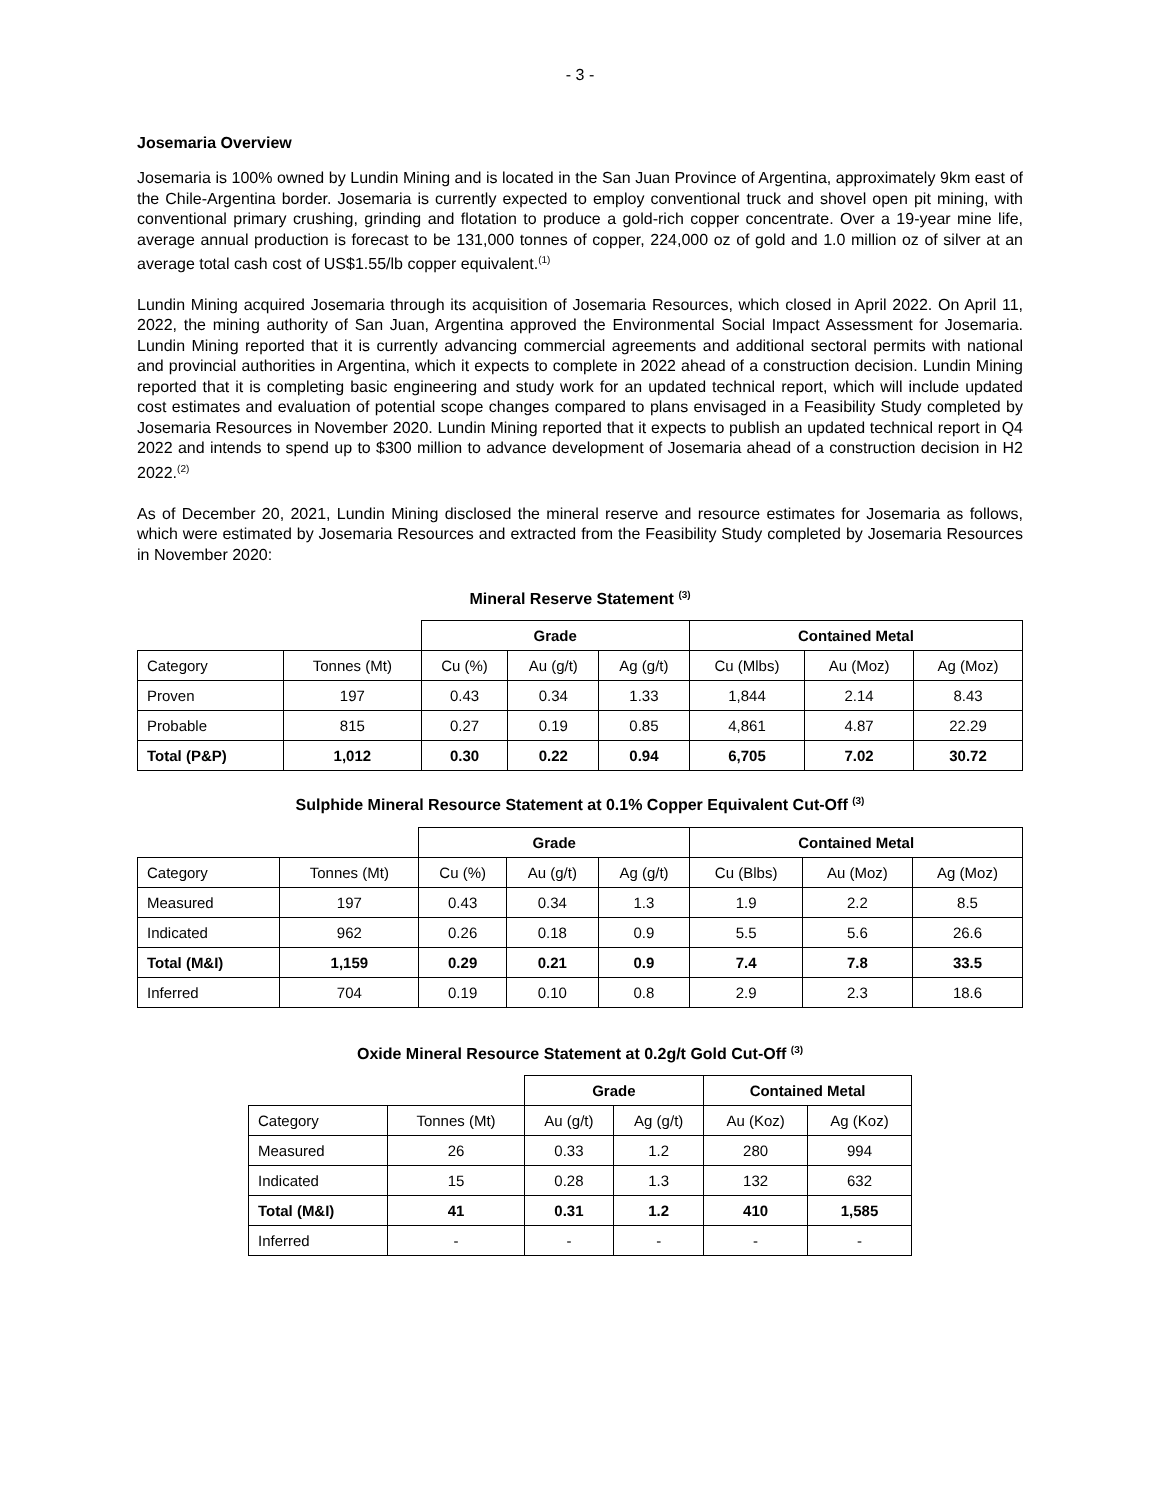- 3 -
Josemaria Overview
Josemaria is 100% owned by Lundin Mining and is located in the San Juan Province of Argentina, approximately 9km east of the Chile-Argentina border. Josemaria is currently expected to employ conventional truck and shovel open pit mining, with conventional primary crushing, grinding and flotation to produce a gold-rich copper concentrate. Over a 19-year mine life, average annual production is forecast to be 131,000 tonnes of copper, 224,000 oz of gold and 1.0 million oz of silver at an average total cash cost of US$1.55/lb copper equivalent.<sup>(1)</sup>
Lundin Mining acquired Josemaria through its acquisition of Josemaria Resources, which closed in April 2022. On April 11, 2022, the mining authority of San Juan, Argentina approved the Environmental Social Impact Assessment for Josemaria. Lundin Mining reported that it is currently advancing commercial agreements and additional sectoral permits with national and provincial authorities in Argentina, which it expects to complete in 2022 ahead of a construction decision. Lundin Mining reported that it is completing basic engineering and study work for an updated technical report, which will include updated cost estimates and evaluation of potential scope changes compared to plans envisaged in a Feasibility Study completed by Josemaria Resources in November 2020. Lundin Mining reported that it expects to publish an updated technical report in Q4 2022 and intends to spend up to $300 million to advance development of Josemaria ahead of a construction decision in H2 2022.<sup>(2)</sup>
As of December 20, 2021, Lundin Mining disclosed the mineral reserve and resource estimates for Josemaria as follows, which were estimated by Josemaria Resources and extracted from the Feasibility Study completed by Josemaria Resources in November 2020:
Mineral Reserve Statement <sup>(3)</sup>
| | | Grade | | | Contained Metal | | |
| --- | --- | --- | --- | --- | --- | --- | --- |
| Category | Tonnes (Mt) | Cu (%) | Au (g/t) | Ag (g/t) | Cu (Mlbs) | Au (Moz) | Ag (Moz) |
| Proven | 197 | 0.43 | 0.34 | 1.33 | 1,844 | 2.14 | 8.43 |
| Probable | 815 | 0.27 | 0.19 | 0.85 | 4,861 | 4.87 | 22.29 |
| Total (P&P) | 1,012 | 0.30 | 0.22 | 0.94 | 6,705 | 7.02 | 30.72 |
Sulphide Mineral Resource Statement at 0.1% Copper Equivalent Cut-Off <sup>(3)</sup>
| | | Grade | | | Contained Metal | | |
| --- | --- | --- | --- | --- | --- | --- | --- |
| Category | Tonnes (Mt) | Cu (%) | Au (g/t) | Ag (g/t) | Cu (Blbs) | Au (Moz) | Ag (Moz) |
| Measured | 197 | 0.43 | 0.34 | 1.3 | 1.9 | 2.2 | 8.5 |
| Indicated | 962 | 0.26 | 0.18 | 0.9 | 5.5 | 5.6 | 26.6 |
| Total (M&I) | 1,159 | 0.29 | 0.21 | 0.9 | 7.4 | 7.8 | 33.5 |
| Inferred | 704 | 0.19 | 0.10 | 0.8 | 2.9 | 2.3 | 18.6 |
Oxide Mineral Resource Statement at 0.2g/t Gold Cut-Off <sup>(3)</sup>
| | | Grade | | Contained Metal | |
| --- | --- | --- | --- | --- | --- |
| Category | Tonnes (Mt) | Au (g/t) | Ag (g/t) | Au (Koz) | Ag (Koz) |
| Measured | 26 | 0.33 | 1.2 | 280 | 994 |
| Indicated | 15 | 0.28 | 1.3 | 132 | 632 |
| Total (M&I) | 41 | 0.31 | 1.2 | 410 | 1,585 |
| Inferred | - | - | - | - | - |